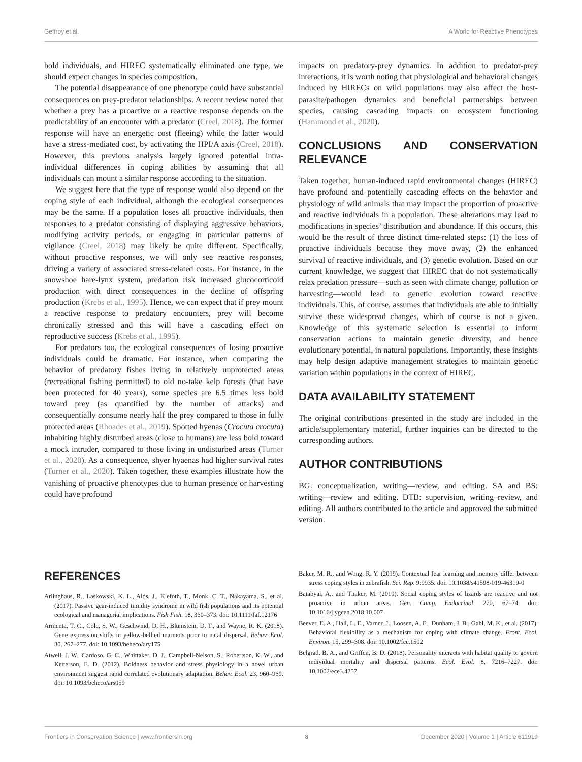Geffroy et al. A World for Reactive Phenotypes
bold individuals, and HIREC systematically eliminated one type, we should expect changes in species composition.
The potential disappearance of one phenotype could have substantial consequences on prey-predator relationships. A recent review noted that whether a prey has a proactive or a reactive response depends on the predictability of an encounter with a predator (Creel, 2018). The former response will have an energetic cost (fleeing) while the latter would have a stress-mediated cost, by activating the HPI/A axis (Creel, 2018). However, this previous analysis largely ignored potential intra-individual differences in coping abilities by assuming that all individuals can mount a similar response according to the situation.
We suggest here that the type of response would also depend on the coping style of each individual, although the ecological consequences may be the same. If a population loses all proactive individuals, then responses to a predator consisting of displaying aggressive behaviors, modifying activity periods, or engaging in particular patterns of vigilance (Creel, 2018) may likely be quite different. Specifically, without proactive responses, we will only see reactive responses, driving a variety of associated stress-related costs. For instance, in the snowshoe hare-lynx system, predation risk increased glucocorticoid production with direct consequences in the decline of offspring production (Krebs et al., 1995). Hence, we can expect that if prey mount a reactive response to predatory encounters, prey will become chronically stressed and this will have a cascading effect on reproductive success (Krebs et al., 1995).
For predators too, the ecological consequences of losing proactive individuals could be dramatic. For instance, when comparing the behavior of predatory fishes living in relatively unprotected areas (recreational fishing permitted) to old no-take kelp forests (that have been protected for 40 years), some species are 6.5 times less bold toward prey (as quantified by the number of attacks) and consequentially consume nearly half the prey compared to those in fully protected areas (Rhoades et al., 2019). Spotted hyenas (Crocuta crocuta) inhabiting highly disturbed areas (close to humans) are less bold toward a mock intruder, compared to those living in undisturbed areas (Turner et al., 2020). As a consequence, shyer hyaenas had higher survival rates (Turner et al., 2020). Taken together, these examples illustrate how the vanishing of proactive phenotypes due to human presence or harvesting could have profound
impacts on predatory-prey dynamics. In addition to predator-prey interactions, it is worth noting that physiological and behavioral changes induced by HIRECs on wild populations may also affect the host-parasite/pathogen dynamics and beneficial partnerships between species, causing cascading impacts on ecosystem functioning (Hammond et al., 2020).
CONCLUSIONS AND CONSERVATION RELEVANCE
Taken together, human-induced rapid environmental changes (HIREC) have profound and potentially cascading effects on the behavior and physiology of wild animals that may impact the proportion of proactive and reactive individuals in a population. These alterations may lead to modifications in species’ distribution and abundance. If this occurs, this would be the result of three distinct time-related steps: (1) the loss of proactive individuals because they move away, (2) the enhanced survival of reactive individuals, and (3) genetic evolution. Based on our current knowledge, we suggest that HIREC that do not systematically relax predation pressure—such as seen with climate change, pollution or harvesting—would lead to genetic evolution toward reactive individuals. This, of course, assumes that individuals are able to initially survive these widespread changes, which of course is not a given. Knowledge of this systematic selection is essential to inform conservation actions to maintain genetic diversity, and hence evolutionary potential, in natural populations. Importantly, these insights may help design adaptive management strategies to maintain genetic variation within populations in the context of HIREC.
DATA AVAILABILITY STATEMENT
The original contributions presented in the study are included in the article/supplementary material, further inquiries can be directed to the corresponding authors.
AUTHOR CONTRIBUTIONS
BG: conceptualization, writing—review, and editing. SA and BS: writing—review and editing. DTB: supervision, writing–review, and editing. All authors contributed to the article and approved the submitted version.
REFERENCES
Arlinghaus, R., Laskowski, K. L., Alós, J., Klefoth, T., Monk, C. T., Nakayama, S., et al. (2017). Passive gear-induced timidity syndrome in wild fish populations and its potential ecological and managerial implications. Fish Fish. 18, 360–373. doi: 10.1111/faf.12176
Armenta, T. C., Cole, S. W., Geschwind, D. H., Blumstein, D. T., and Wayne, R. K. (2018). Gene expression shifts in yellow-bellied marmots prior to natal dispersal. Behav. Ecol. 30, 267–277. doi: 10.1093/beheco/ary175
Atwell, J. W., Cardoso, G. C., Whittaker, D. J., Campbell-Nelson, S., Robertson, K. W., and Ketterson, E. D. (2012). Boldness behavior and stress physiology in a novel urban environment suggest rapid correlated evolutionary adaptation. Behav. Ecol. 23, 960–969. doi: 10.1093/beheco/ars059
Baker, M. R., and Wong, R. Y. (2019). Contextual fear learning and memory differ between stress coping styles in zebrafish. Sci. Rep. 9:9935. doi: 10.1038/s41598-019-46319-0
Batabyal, A., and Thaker, M. (2019). Social coping styles of lizards are reactive and not proactive in urban areas. Gen. Comp. Endocrinol. 270, 67–74. doi: 10.1016/j.ygcen.2018.10.007
Beever, E. A., Hall, L. E., Varner, J., Loosen, A. E., Dunham, J. B., Gahl, M. K., et al. (2017). Behavioral flexibility as a mechanism for coping with climate change. Front. Ecol. Environ. 15, 299–308. doi: 10.1002/fee.1502
Belgrad, B. A., and Griffen, B. D. (2018). Personality interacts with habitat quality to govern individual mortality and dispersal patterns. Ecol. Evol. 8, 7216–7227. doi: 10.1002/ece3.4257
Frontiers in Conservation Science | www.frontiersin.org 8 December 2020 | Volume 1 | Article 611919